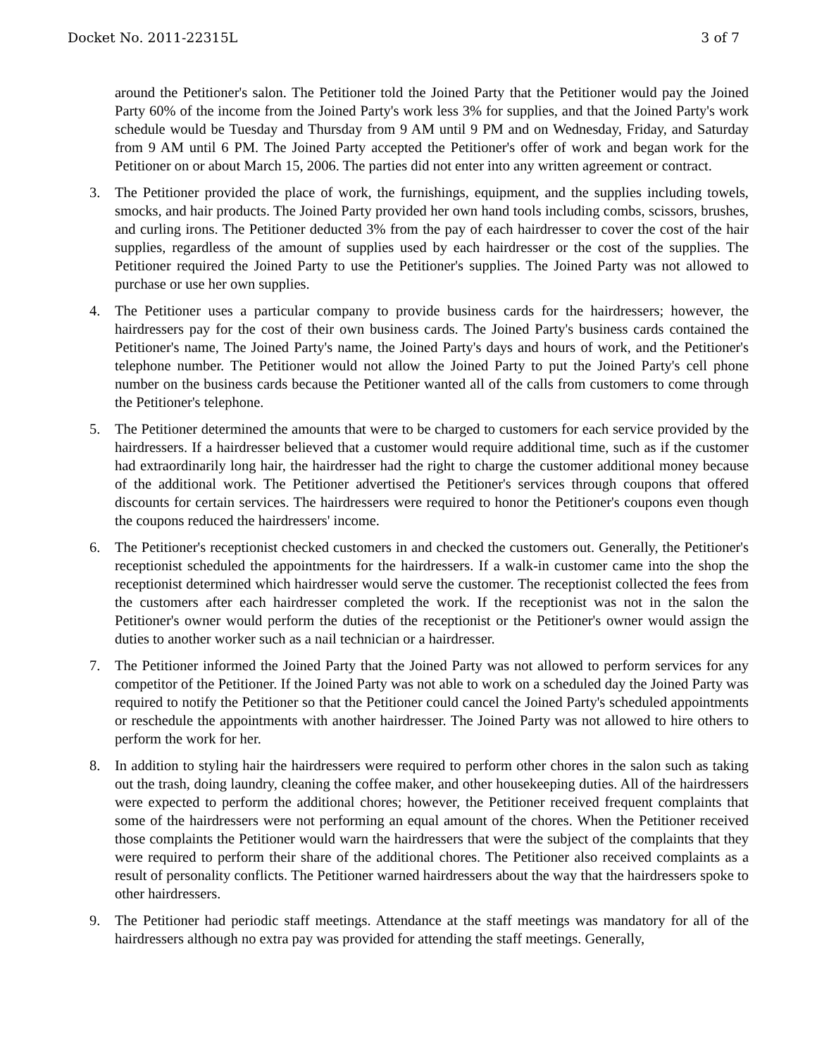Docket No. 2011-22315L 3 of 7
around the Petitioner's salon. The Petitioner told the Joined Party that the Petitioner would pay the Joined Party 60% of the income from the Joined Party's work less 3% for supplies, and that the Joined Party's work schedule would be Tuesday and Thursday from 9 AM until 9 PM and on Wednesday, Friday, and Saturday from 9 AM until 6 PM. The Joined Party accepted the Petitioner's offer of work and began work for the Petitioner on or about March 15, 2006. The parties did not enter into any written agreement or contract.
3. The Petitioner provided the place of work, the furnishings, equipment, and the supplies including towels, smocks, and hair products. The Joined Party provided her own hand tools including combs, scissors, brushes, and curling irons. The Petitioner deducted 3% from the pay of each hairdresser to cover the cost of the hair supplies, regardless of the amount of supplies used by each hairdresser or the cost of the supplies. The Petitioner required the Joined Party to use the Petitioner's supplies. The Joined Party was not allowed to purchase or use her own supplies.
4. The Petitioner uses a particular company to provide business cards for the hairdressers; however, the hairdressers pay for the cost of their own business cards. The Joined Party's business cards contained the Petitioner's name, The Joined Party's name, the Joined Party's days and hours of work, and the Petitioner's telephone number. The Petitioner would not allow the Joined Party to put the Joined Party's cell phone number on the business cards because the Petitioner wanted all of the calls from customers to come through the Petitioner's telephone.
5. The Petitioner determined the amounts that were to be charged to customers for each service provided by the hairdressers. If a hairdresser believed that a customer would require additional time, such as if the customer had extraordinarily long hair, the hairdresser had the right to charge the customer additional money because of the additional work. The Petitioner advertised the Petitioner's services through coupons that offered discounts for certain services. The hairdressers were required to honor the Petitioner's coupons even though the coupons reduced the hairdressers' income.
6. The Petitioner's receptionist checked customers in and checked the customers out. Generally, the Petitioner's receptionist scheduled the appointments for the hairdressers. If a walk-in customer came into the shop the receptionist determined which hairdresser would serve the customer. The receptionist collected the fees from the customers after each hairdresser completed the work. If the receptionist was not in the salon the Petitioner's owner would perform the duties of the receptionist or the Petitioner's owner would assign the duties to another worker such as a nail technician or a hairdresser.
7. The Petitioner informed the Joined Party that the Joined Party was not allowed to perform services for any competitor of the Petitioner. If the Joined Party was not able to work on a scheduled day the Joined Party was required to notify the Petitioner so that the Petitioner could cancel the Joined Party's scheduled appointments or reschedule the appointments with another hairdresser. The Joined Party was not allowed to hire others to perform the work for her.
8. In addition to styling hair the hairdressers were required to perform other chores in the salon such as taking out the trash, doing laundry, cleaning the coffee maker, and other housekeeping duties. All of the hairdressers were expected to perform the additional chores; however, the Petitioner received frequent complaints that some of the hairdressers were not performing an equal amount of the chores. When the Petitioner received those complaints the Petitioner would warn the hairdressers that were the subject of the complaints that they were required to perform their share of the additional chores. The Petitioner also received complaints as a result of personality conflicts. The Petitioner warned hairdressers about the way that the hairdressers spoke to other hairdressers.
9. The Petitioner had periodic staff meetings. Attendance at the staff meetings was mandatory for all of the hairdressers although no extra pay was provided for attending the staff meetings. Generally,